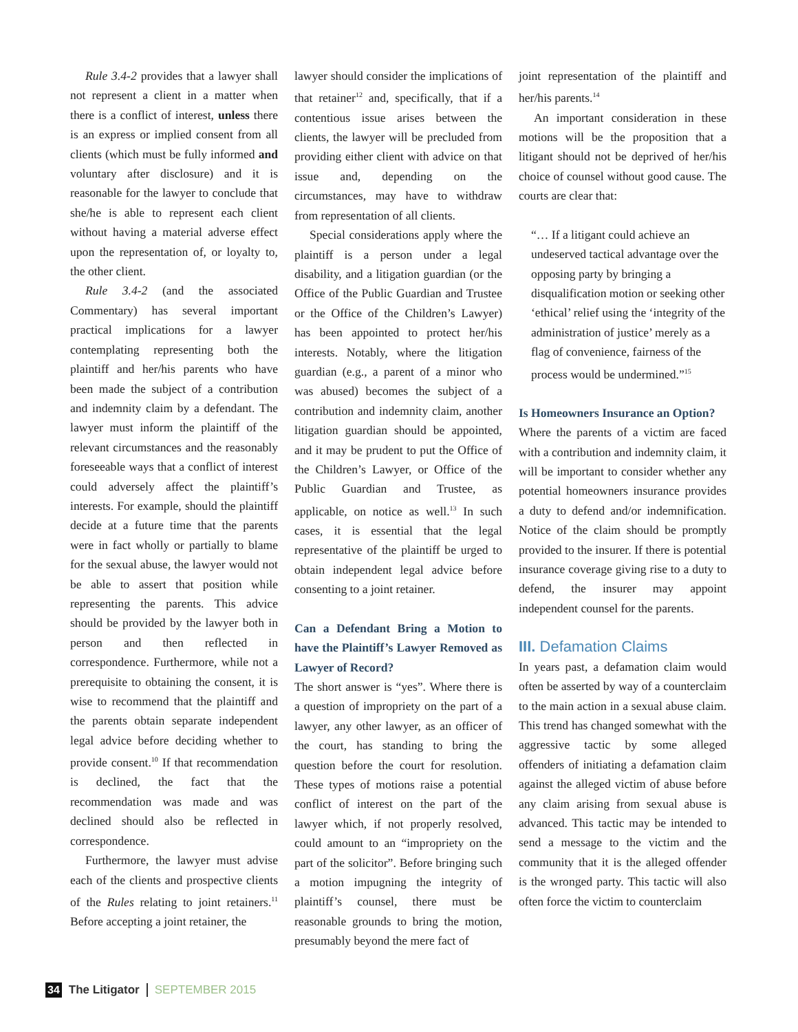Rule 3.4-2 provides that a lawyer shall not represent a client in a matter when there is a conflict of interest, unless there is an express or implied consent from all clients (which must be fully informed and voluntary after disclosure) and it is reasonable for the lawyer to conclude that she/he is able to represent each client without having a material adverse effect upon the representation of, or loyalty to, the other client.
Rule 3.4-2 (and the associated Commentary) has several important practical implications for a lawyer contemplating representing both the plaintiff and her/his parents who have been made the subject of a contribution and indemnity claim by a defendant. The lawyer must inform the plaintiff of the relevant circumstances and the reasonably foreseeable ways that a conflict of interest could adversely affect the plaintiff’s interests. For example, should the plaintiff decide at a future time that the parents were in fact wholly or partially to blame for the sexual abuse, the lawyer would not be able to assert that position while representing the parents. This advice should be provided by the lawyer both in person and then reflected in correspondence. Furthermore, while not a prerequisite to obtaining the consent, it is wise to recommend that the plaintiff and the parents obtain separate independent legal advice before deciding whether to provide consent.<sup>10</sup> If that recommendation is declined, the fact that the recommendation was made and was declined should also be reflected in correspondence.
Furthermore, the lawyer must advise each of the clients and prospective clients of the Rules relating to joint retainers.<sup>11</sup> Before accepting a joint retainer, the
lawyer should consider the implications of that retainer<sup>12</sup> and, specifically, that if a contentious issue arises between the clients, the lawyer will be precluded from providing either client with advice on that issue and, depending on the circumstances, may have to withdraw from representation of all clients.
Special considerations apply where the plaintiff is a person under a legal disability, and a litigation guardian (or the Office of the Public Guardian and Trustee or the Office of the Children’s Lawyer) has been appointed to protect her/his interests. Notably, where the litigation guardian (e.g., a parent of a minor who was abused) becomes the subject of a contribution and indemnity claim, another litigation guardian should be appointed, and it may be prudent to put the Office of the Children’s Lawyer, or Office of the Public Guardian and Trustee, as applicable, on notice as well.<sup>13</sup> In such cases, it is essential that the legal representative of the plaintiff be urged to obtain independent legal advice before consenting to a joint retainer.
Can a Defendant Bring a Motion to have the Plaintiff’s Lawyer Removed as Lawyer of Record?
The short answer is “yes”. Where there is a question of impropriety on the part of a lawyer, any other lawyer, as an officer of the court, has standing to bring the question before the court for resolution. These types of motions raise a potential conflict of interest on the part of the lawyer which, if not properly resolved, could amount to an “impropriety on the part of the solicitor”. Before bringing such a motion impugning the integrity of plaintiff’s counsel, there must be reasonable grounds to bring the motion, presumably beyond the mere fact of
joint representation of the plaintiff and her/his parents.<sup>14</sup>
An important consideration in these motions will be the proposition that a litigant should not be deprived of her/his choice of counsel without good cause. The courts are clear that:
“… If a litigant could achieve an undeserved tactical advantage over the opposing party by bringing a disqualification motion or seeking other ‘ethical’ relief using the ‘integrity of the administration of justice’ merely as a flag of convenience, fairness of the process would be undermined.”<sup>15</sup>
Is Homeowners Insurance an Option?
Where the parents of a victim are faced with a contribution and indemnity claim, it will be important to consider whether any potential homeowners insurance provides a duty to defend and/or indemnification. Notice of the claim should be promptly provided to the insurer. If there is potential insurance coverage giving rise to a duty to defend, the insurer may appoint independent counsel for the parents.
III. Defamation Claims
In years past, a defamation claim would often be asserted by way of a counterclaim to the main action in a sexual abuse claim. This trend has changed somewhat with the aggressive tactic by some alleged offenders of initiating a defamation claim against the alleged victim of abuse before any claim arising from sexual abuse is advanced. This tactic may be intended to send a message to the victim and the community that it is the alleged offender is the wronged party. This tactic will also often force the victim to counterclaim
34 The Litigator SEPTEMBER 2015